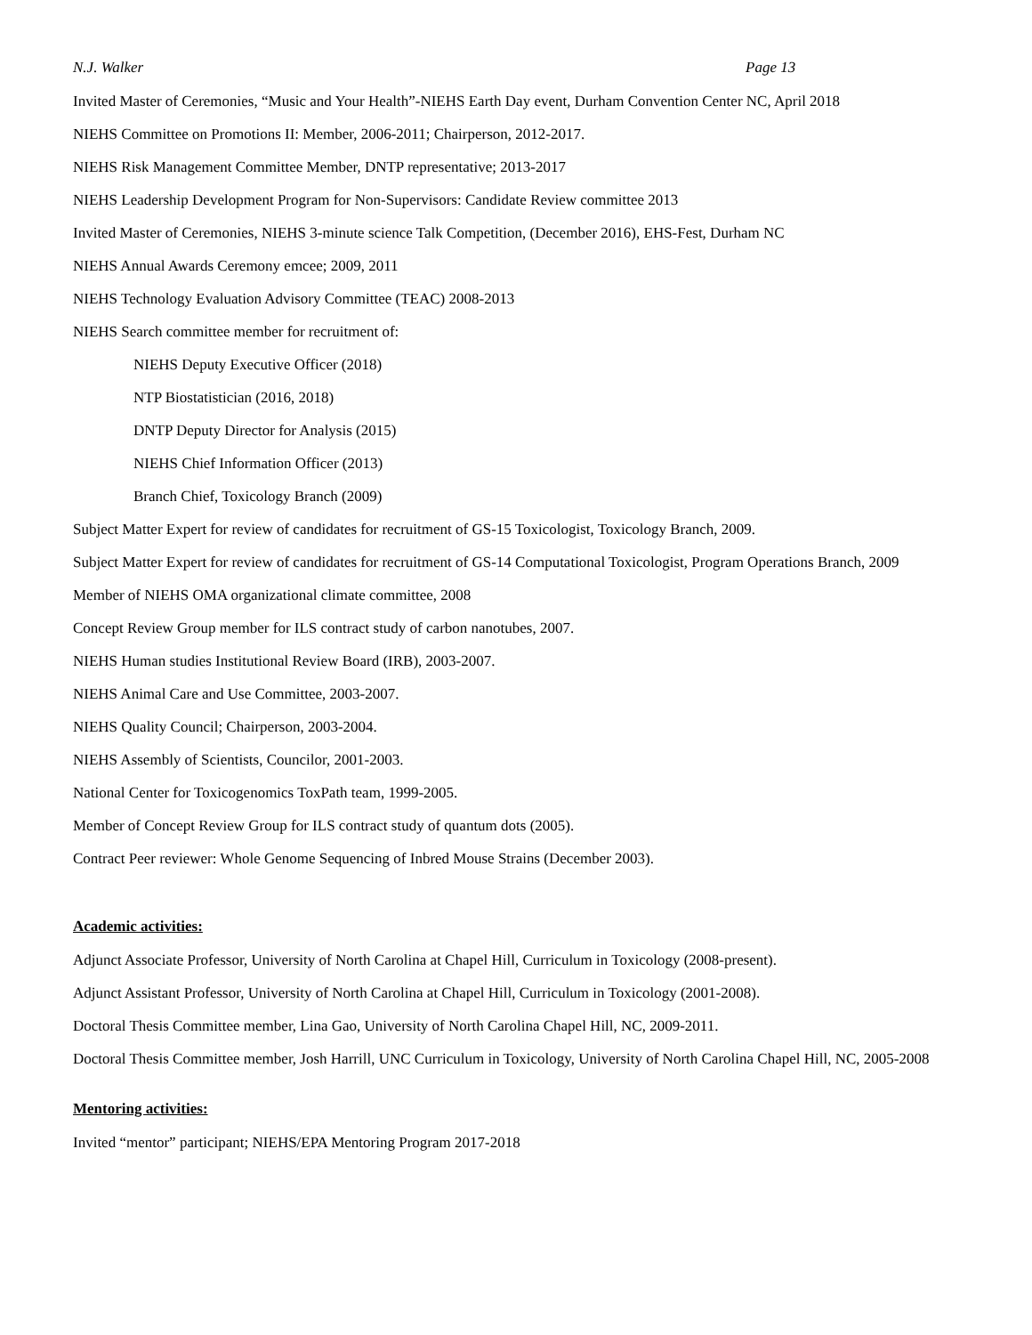N.J. Walker Page 13
Invited Master of Ceremonies, “Music and Your Health”-NIEHS Earth Day event, Durham Convention Center NC, April 2018
NIEHS Committee on Promotions II: Member, 2006-2011; Chairperson, 2012-2017.
NIEHS Risk Management Committee Member, DNTP representative; 2013-2017
NIEHS Leadership Development Program for Non-Supervisors: Candidate Review committee 2013
Invited Master of Ceremonies, NIEHS 3-minute science Talk Competition, (December 2016), EHS-Fest, Durham NC
NIEHS Annual Awards Ceremony emcee; 2009, 2011
NIEHS Technology Evaluation Advisory Committee (TEAC) 2008-2013
NIEHS Search committee member for recruitment of:
NIEHS Deputy Executive Officer (2018)
NTP Biostatistician (2016, 2018)
DNTP Deputy Director for Analysis (2015)
NIEHS Chief Information Officer (2013)
Branch Chief, Toxicology Branch (2009)
Subject Matter Expert for review of candidates for recruitment of GS-15 Toxicologist, Toxicology Branch, 2009.
Subject Matter Expert for review of candidates for recruitment of GS-14 Computational Toxicologist, Program Operations Branch, 2009
Member of NIEHS OMA organizational climate committee, 2008
Concept Review Group member for ILS contract study of carbon nanotubes, 2007.
NIEHS Human studies Institutional Review Board (IRB), 2003-2007.
NIEHS Animal Care and Use Committee, 2003-2007.
NIEHS Quality Council; Chairperson, 2003-2004.
NIEHS Assembly of Scientists, Councilor, 2001-2003.
National Center for Toxicogenomics ToxPath team, 1999-2005.
Member of Concept Review Group for ILS contract study of quantum dots (2005).
Contract Peer reviewer: Whole Genome Sequencing of Inbred Mouse Strains (December 2003).
Academic activities:
Adjunct Associate Professor, University of North Carolina at Chapel Hill, Curriculum in Toxicology (2008-present).
Adjunct Assistant Professor, University of North Carolina at Chapel Hill, Curriculum in Toxicology (2001-2008).
Doctoral Thesis Committee member, Lina Gao, University of North Carolina Chapel Hill, NC, 2009-2011.
Doctoral Thesis Committee member, Josh Harrill, UNC Curriculum in Toxicology, University of North Carolina Chapel Hill, NC, 2005-2008
Mentoring activities:
Invited “mentor” participant; NIEHS/EPA Mentoring Program 2017-2018